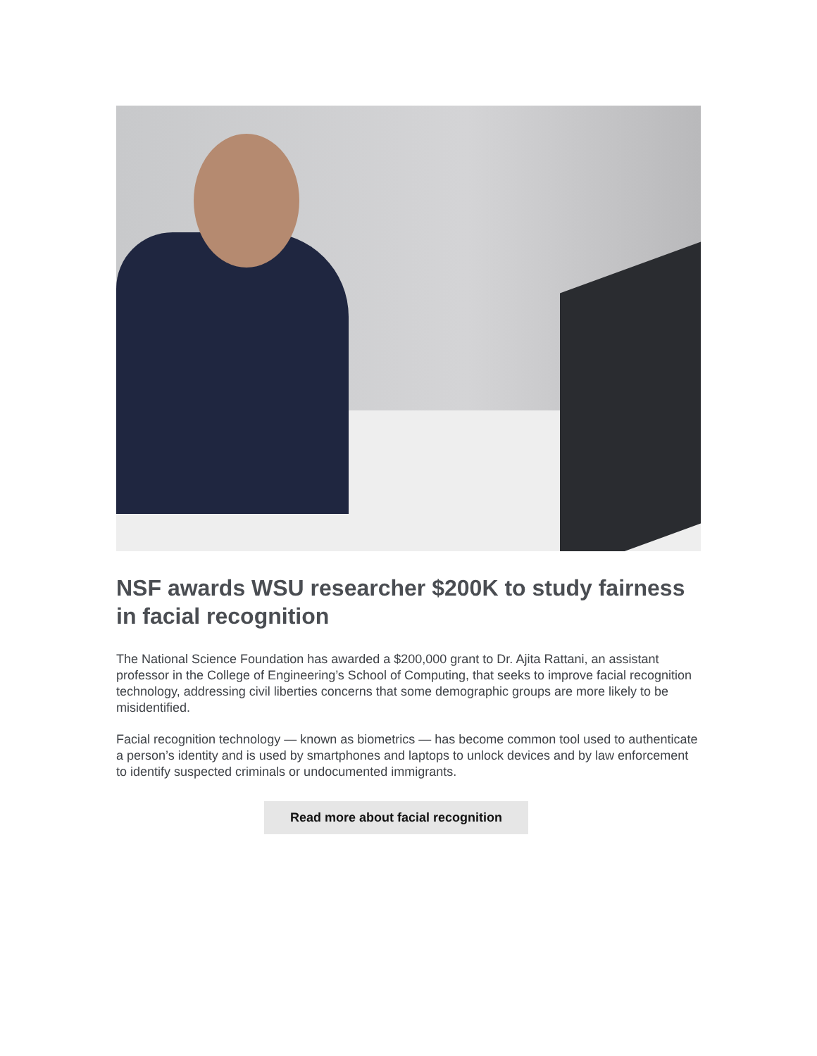NSF awards WSU researcher $200K to study fairness in facial recognition
The National Science Foundation has awarded a $200,000 grant to Dr. Ajita Rattani, an assistant professor in the College of Engineering’s School of Computing, that seeks to improve facial recognition technology, addressing civil liberties concerns that some demographic groups are more likely to be misidentified.
Facial recognition technology — known as biometrics — has become common tool used to authenticate a person’s identity and is used by smartphones and laptops to unlock devices and by law enforcement to identify suspected criminals or undocumented immigrants.
Read more about facial recognition